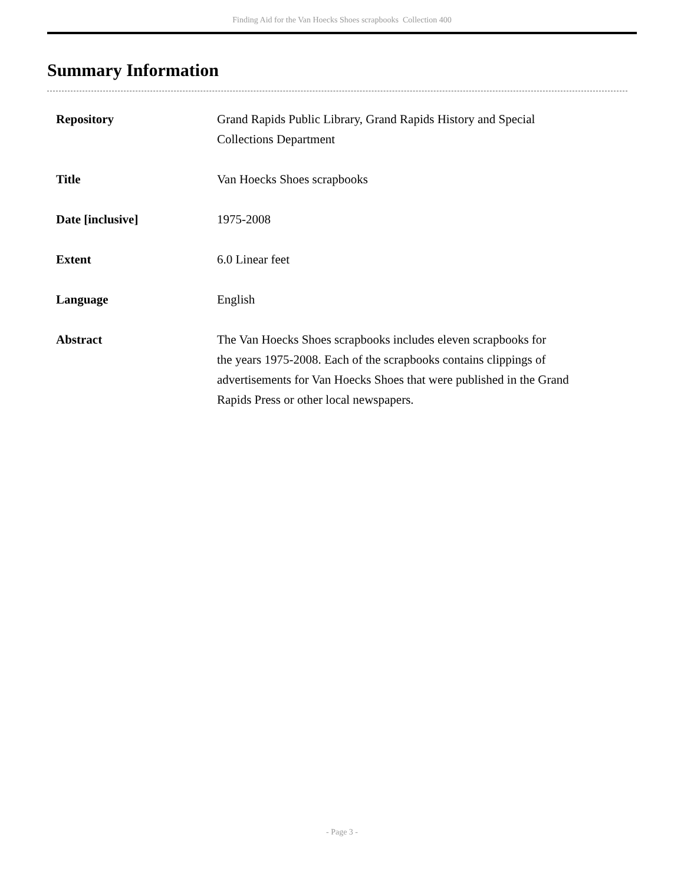Finding Aid for the Van Hoecks Shoes scrapbooks Collection 400
Summary Information
| Repository | Grand Rapids Public Library, Grand Rapids History and Special Collections Department |
| Title | Van Hoecks Shoes scrapbooks |
| Date [inclusive] | 1975-2008 |
| Extent | 6.0 Linear feet |
| Language | English |
| Abstract | The Van Hoecks Shoes scrapbooks includes eleven scrapbooks for the years 1975-2008. Each of the scrapbooks contains clippings of advertisements for Van Hoecks Shoes that were published in the Grand Rapids Press or other local newspapers. |
- Page 3 -